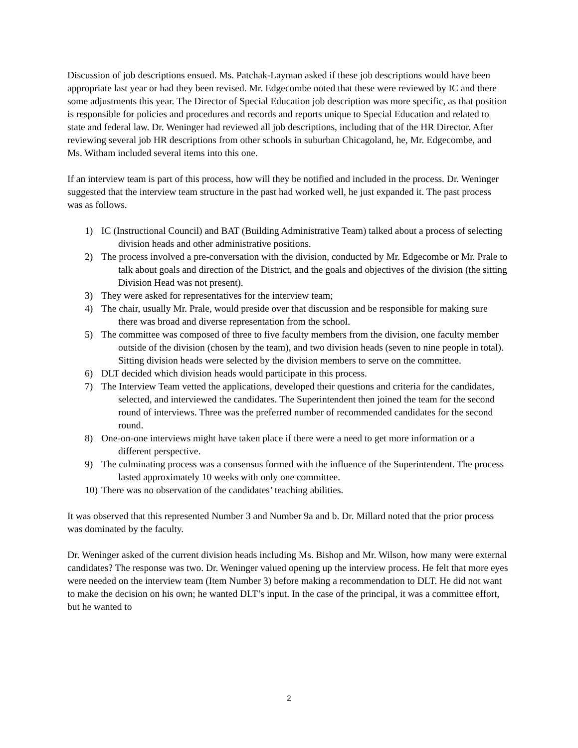Discussion of job descriptions ensued. Ms. Patchak-Layman asked if these job descriptions would have been appropriate last year or had they been revised. Mr. Edgecombe noted that these were reviewed by IC and there some adjustments this year. The Director of Special Education job description was more specific, as that position is responsible for policies and procedures and records and reports unique to Special Education and related to state and federal law. Dr. Weninger had reviewed all job descriptions, including that of the HR Director. After reviewing several job HR descriptions from other schools in suburban Chicagoland, he, Mr. Edgecombe, and Ms. Witham included several items into this one.
If an interview team is part of this process, how will they be notified and included in the process. Dr. Weninger suggested that the interview team structure in the past had worked well, he just expanded it. The past process was as follows.
1) IC (Instructional Council) and BAT (Building Administrative Team) talked about a process of selecting division heads and other administrative positions.
2) The process involved a pre-conversation with the division, conducted by Mr. Edgecombe or Mr. Prale to talk about goals and direction of the District, and the goals and objectives of the division (the sitting Division Head was not present).
3) They were asked for representatives for the interview team;
4) The chair, usually Mr. Prale, would preside over that discussion and be responsible for making sure there was broad and diverse representation from the school.
5) The committee was composed of three to five faculty members from the division, one faculty member outside of the division (chosen by the team), and two division heads (seven to nine people in total). Sitting division heads were selected by the division members to serve on the committee.
6) DLT decided which division heads would participate in this process.
7) The Interview Team vetted the applications, developed their questions and criteria for the candidates, selected, and interviewed the candidates. The Superintendent then joined the team for the second round of interviews. Three was the preferred number of recommended candidates for the second round.
8) One-on-one interviews might have taken place if there were a need to get more information or a different perspective.
9) The culminating process was a consensus formed with the influence of the Superintendent. The process lasted approximately 10 weeks with only one committee.
10) There was no observation of the candidates’ teaching abilities.
It was observed that this represented Number 3 and Number 9a and b. Dr. Millard noted that the prior process was dominated by the faculty.
Dr. Weninger asked of the current division heads including Ms. Bishop and Mr. Wilson, how many were external candidates? The response was two. Dr. Weninger valued opening up the interview process. He felt that more eyes were needed on the interview team (Item Number 3) before making a recommendation to DLT. He did not want to make the decision on his own; he wanted DLT’s input. In the case of the principal, it was a committee effort, but he wanted to
2